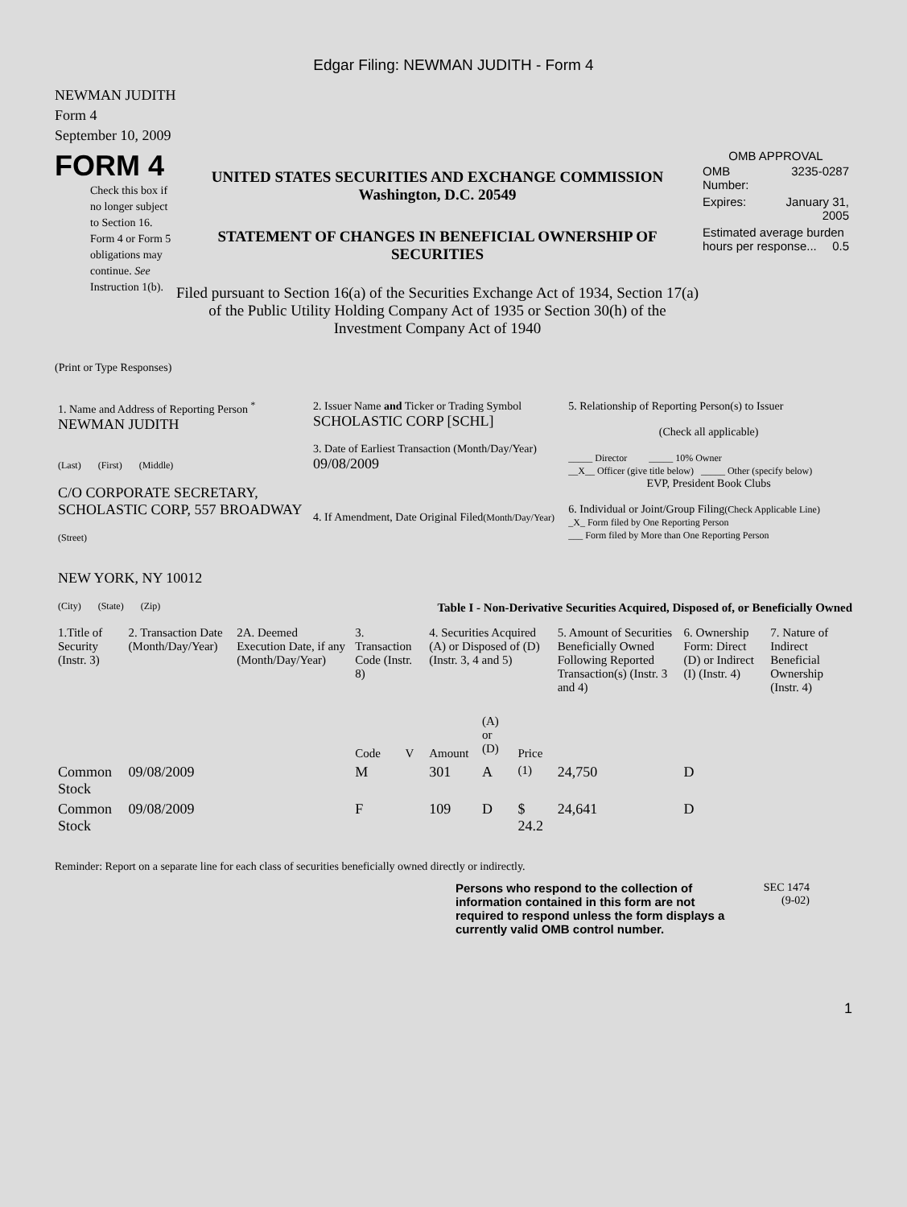Edgar Filing: NEWMAN JUDITH - Form 4
NEWMAN JUDITH
Form 4
September 10, 2009
FORM 4
Check this box if no longer subject to Section 16. Form 4 or Form 5 obligations may continue. See Instruction 1(b).
UNITED STATES SECURITIES AND EXCHANGE COMMISSION
Washington, D.C. 20549
STATEMENT OF CHANGES IN BENEFICIAL OWNERSHIP OF SECURITIES
Filed pursuant to Section 16(a) of the Securities Exchange Act of 1934, Section 17(a) of the Public Utility Holding Company Act of 1935 or Section 30(h) of the Investment Company Act of 1940
OMB APPROVAL
| OMB Number: | 3235-0287 |
| Expires: | January 31, 2005 |
| Estimated average burden hours per response... 0.5 | |
(Print or Type Responses)
| 1. Name and Address of Reporting Person <sup>*</sup> NEWMAN JUDITH (Last) (First) (Middle) C/O CORPORATE SECRETARY, SCHOLASTIC CORP, 557 BROADWAY (Street) NEW YORK, NY 10012 (City) (State) (Zip) | 2. Issuer Name and Ticker or Trading Symbol SCHOLASTIC CORP [SCHL] 3. Date of Earliest Transaction (Month/Day/Year) 09/08/2009 4. If Amendment, Date Original Filed (Month/Day/Year) | 5. Relationship of Reporting Person(s) to Issuer (Check all applicable) _____ Director _____ 10% Owner __X__ Officer (give title below) _____ Other (specify below) EVP, President Book Clubs 6. Individual or Joint/Group Filing (Check Applicable Line) _X_ Form filed by One Reporting Person ___ Form filed by More than One Reporting Person |
Table I - Non-Derivative Securities Acquired, Disposed of, or Beneficially Owned
| 1.Title of Security (Instr. 3) | 2. Transaction Date (Month/Day/Year) | 2A. Deemed Execution Date, if any (Month/Day/Year) | 3. Transaction Code (Instr. 8) | | 4. Securities Acquired (A) or Disposed of (D) (Instr. 3, 4 and 5) | | | 5. Amount of Securities Beneficially Owned Following Reported Transaction(s) (Instr. 3 and 4) | 6. Ownership Form: Direct (D) or Indirect (I) (Instr. 4) | 7. Nature of Indirect Beneficial Ownership (Instr. 4) |
| --- | --- | --- | --- | --- | --- | --- | --- | --- | --- | --- |
| | | | Code | V | Amount | (A) or (D) | Price | | | |
| Common Stock | 09/08/2009 | | M | | 301 | A | <sup>(1)</sup> | 24,750 | D | |
| Common Stock | 09/08/2009 | | F | | 109 | D | $ 24.2 | 24,641 | D | |
Reminder: Report on a separate line for each class of securities beneficially owned directly or indirectly.
Persons who respond to the collection of information contained in this form are not required to respond unless the form displays a currently valid OMB control number.
SEC 1474
(9-02)
1